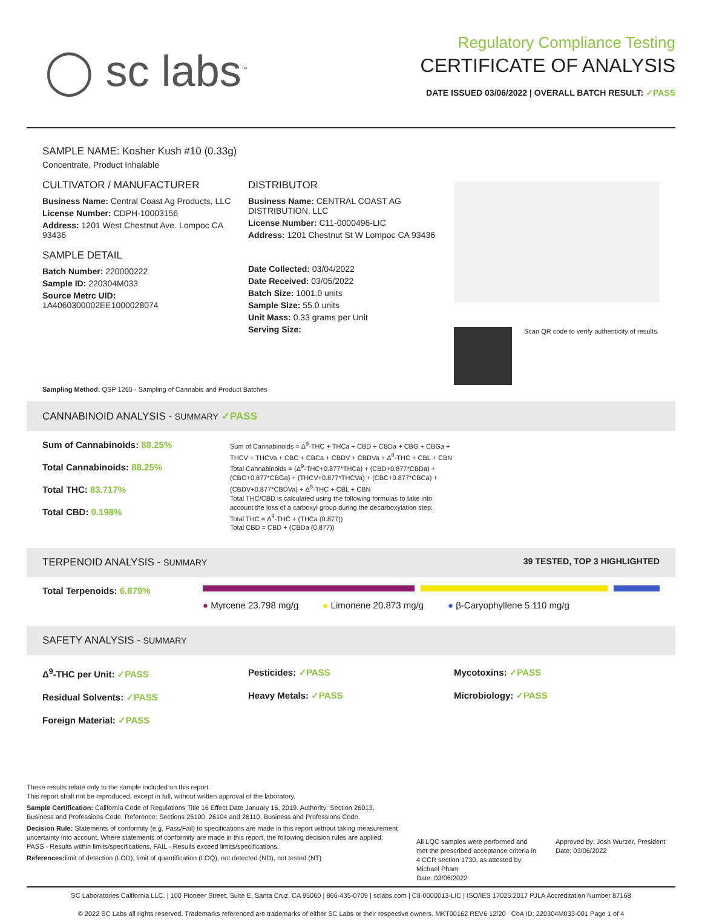◯ sc labs<sup>™</sup>
Regulatory Compliance Testing
CERTIFICATE OF ANALYSIS
DATE ISSUED 03/06/2022 | OVERALL BATCH RESULT: ✓PASS
SAMPLE NAME: Kosher Kush #10 (0.33g)
Concentrate, Product Inhalable
CULTIVATOR / MANUFACTURER
Business Name: Central Coast Ag Products, LLC
License Number: CDPH-10003156
Address: 1201 West Chestnut Ave. Lompoc CA 93436
SAMPLE DETAIL
Batch Number: 220000222
Sample ID: 220304M033
Source Metrc UID:
1A4060300002EE1000028074
DISTRIBUTOR
Business Name: CENTRAL COAST AG DISTRIBUTION, LLC
License Number: C11-0000496-LIC
Address: 1201 Chestnut St W Lompoc CA 93436
Date Collected: 03/04/2022
Date Received: 03/05/2022
Batch Size: 1001.0 units
Sample Size: 55.0 units
Unit Mass: 0.33 grams per Unit
Serving Size:
Scan QR code to verify authenticity of results.
Sampling Method: QSP 1265 - Sampling of Cannabis and Product Batches
CANNABINOID ANALYSIS - SUMMARY ✓PASS
Sum of Cannabinoids: 88.25%
Total Cannabinoids: 88.25%
Total THC: 83.717%
Total CBD: 0.198%
Sum of Cannabinoids = Δ<sup>9</sup>-THC + THCa + CBD + CBDa + CBG + CBGa + THCV + THCVa + CBC + CBCa + CBDV + CBDVa + Δ<sup>8</sup>-THC + CBL + CBN
Total Cannabinoids = (Δ<sup>9</sup>-THC+0.877*THCa) + (CBD+0.877*CBDa) + (CBG+0.877*CBGa) + (THCV+0.877*THCVa) + (CBC+0.877*CBCa) + (CBDV+0.877*CBDVa) + Δ<sup>8</sup>-THC + CBL + CBN
Total THC/CBD is calculated using the following formulas to take into account the loss of a carboxyl group during the decarboxylation step:
Total THC = Δ<sup>9</sup>-THC + (THCa (0.877))
Total CBD = CBD + (CBDa (0.877))
TERPENOID ANALYSIS - SUMMARY 39 TESTED, TOP 3 HIGHLIGHTED
Total Terpenoids: 6.879%
● Myrcene 23.798 mg/g ● Limonene 20.873 mg/g ● β-Caryophyllene 5.110 mg/g
SAFETY ANALYSIS - SUMMARY
Δ<sup>9</sup>-THC per Unit: ✓PASS
Residual Solvents: ✓PASS
Foreign Material: ✓PASS
Pesticides: ✓PASS
Heavy Metals: ✓PASS
Mycotoxins: ✓PASS
Microbiology: ✓PASS
These results relate only to the sample included on this report.
This report shall not be reproduced, except in full, without written approval of the laboratory.
Sample Certification: California Code of Regulations Title 16 Effect Date January 16, 2019. Authority: Section 26013, Business and Professions Code. Reference: Sections 26100, 26104 and 26110, Business and Professions Code.
Decision Rule: Statements of conformity (e.g. Pass/Fail) to specifications are made in this report without taking measurement uncertainty into account. Where statements of conformity are made in this report, the following decision rules are applied: PASS - Results within limits/specifications, FAIL - Results exceed limits/specifications.
References: limit of detection (LOD), limit of quantification (LOQ), not detected (ND), not tested (NT)
All LQC samples were performed and met the prescribed acceptance criteria in 4 CCR section 1730, as attested by: Michael Pham
Date: 03/06/2022
Approved by: Josh Wurzer, President
Date: 03/06/2022
SC Laboratories California LLC. | 100 Pioneer Street, Suite E, Santa Cruz, CA 95060 | 866-435-0709 | sclabs.com | C8-0000013-LIC | ISO/IES 17025:2017 PJLA Accreditation Number 87168
© 2022 SC Labs all rights reserved. Trademarks referenced are trademarks of either SC Labs or their respective owners. MKT00162 REV6 12/20 CoA ID: 220304M033-001 Page 1 of 4